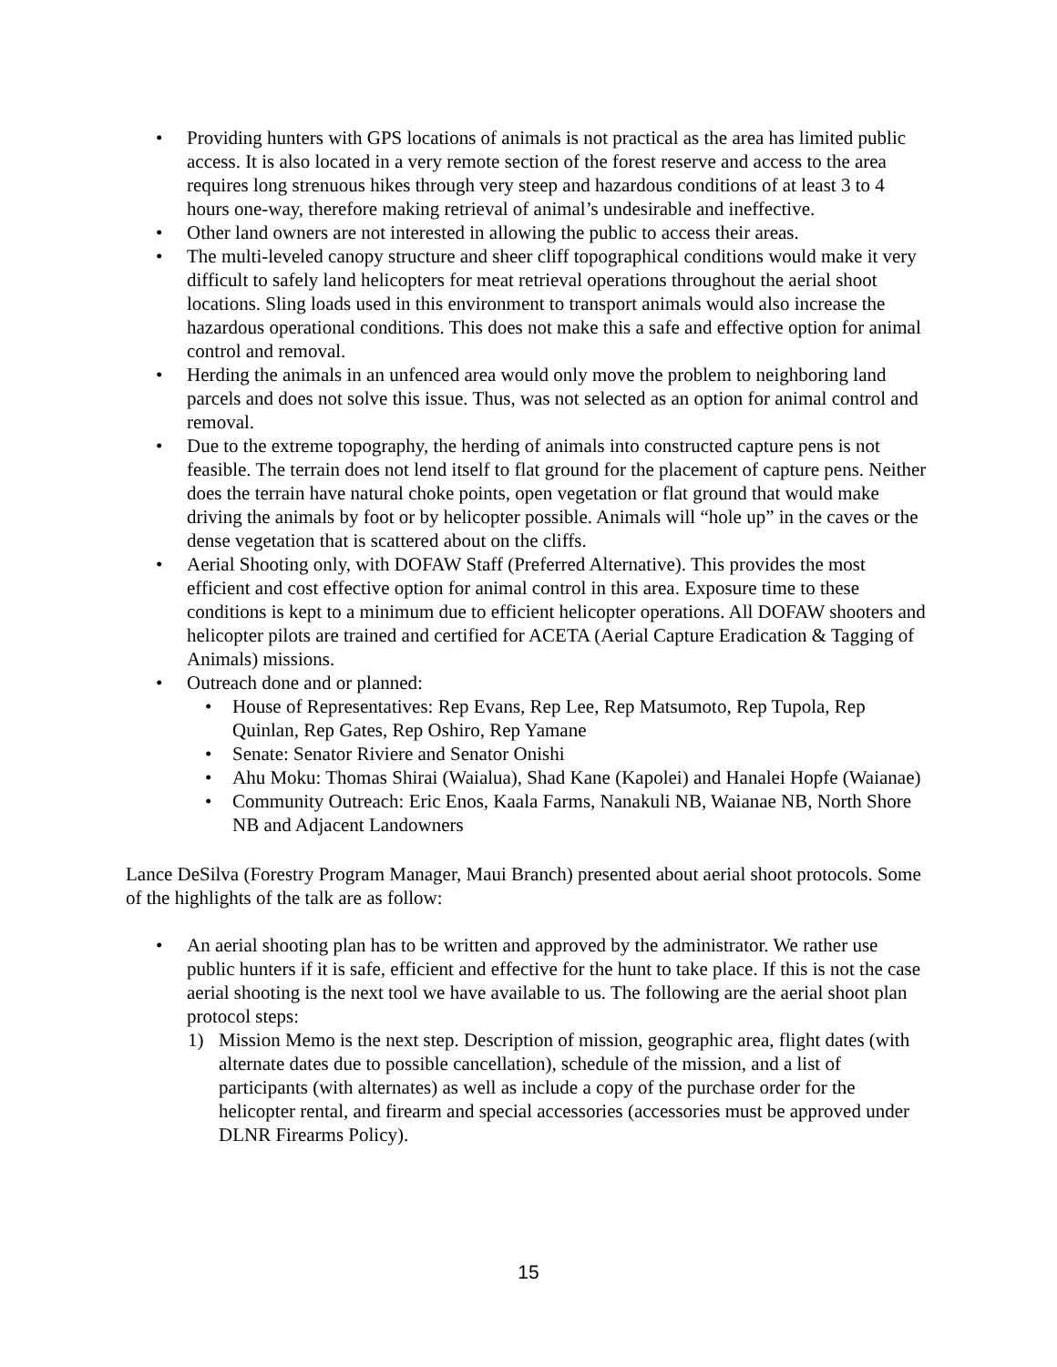• Providing hunters with GPS locations of animals is not practical as the area has limited public access. It is also located in a very remote section of the forest reserve and access to the area requires long strenuous hikes through very steep and hazardous conditions of at least 3 to 4 hours one-way, therefore making retrieval of animal’s undesirable and ineffective.
• Other land owners are not interested in allowing the public to access their areas.
• The multi-leveled canopy structure and sheer cliff topographical conditions would make it very difficult to safely land helicopters for meat retrieval operations throughout the aerial shoot locations. Sling loads used in this environment to transport animals would also increase the hazardous operational conditions. This does not make this a safe and effective option for animal control and removal.
• Herding the animals in an unfenced area would only move the problem to neighboring land parcels and does not solve this issue. Thus, was not selected as an option for animal control and removal.
• Due to the extreme topography, the herding of animals into constructed capture pens is not feasible. The terrain does not lend itself to flat ground for the placement of capture pens. Neither does the terrain have natural choke points, open vegetation or flat ground that would make driving the animals by foot or by helicopter possible. Animals will “hole up” in the caves or the dense vegetation that is scattered about on the cliffs.
• Aerial Shooting only, with DOFAW Staff (Preferred Alternative). This provides the most efficient and cost effective option for animal control in this area. Exposure time to these conditions is kept to a minimum due to efficient helicopter operations. All DOFAW shooters and helicopter pilots are trained and certified for ACETA (Aerial Capture Eradication & Tagging of Animals) missions.
• Outreach done and or planned:
• House of Representatives: Rep Evans, Rep Lee, Rep Matsumoto, Rep Tupola, Rep Quinlan, Rep Gates, Rep Oshiro, Rep Yamane
• Senate: Senator Riviere and Senator Onishi
• Ahu Moku: Thomas Shirai (Waialua), Shad Kane (Kapolei) and Hanalei Hopfe (Waianae)
• Community Outreach: Eric Enos, Kaala Farms, Nanakuli NB, Waianae NB, North Shore NB and Adjacent Landowners
Lance DeSilva (Forestry Program Manager, Maui Branch) presented about aerial shoot protocols. Some of the highlights of the talk are as follow:
• An aerial shooting plan has to be written and approved by the administrator. We rather use public hunters if it is safe, efficient and effective for the hunt to take place. If this is not the case aerial shooting is the next tool we have available to us. The following are the aerial shoot plan protocol steps:
1) Mission Memo is the next step. Description of mission, geographic area, flight dates (with alternate dates due to possible cancellation), schedule of the mission, and a list of participants (with alternates) as well as include a copy of the purchase order for the helicopter rental, and firearm and special accessories (accessories must be approved under DLNR Firearms Policy).
15